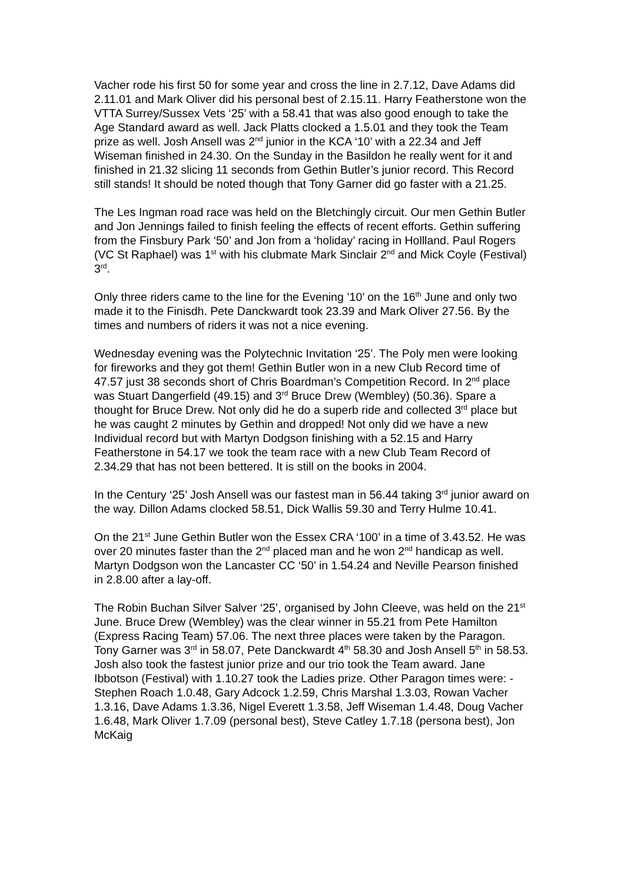Vacher rode his first 50 for some year and cross the line in 2.7.12, Dave Adams did 2.11.01 and Mark Oliver did his personal best of 2.15.11. Harry Featherstone won the VTTA Surrey/Sussex Vets ‘25’ with a 58.41 that was also good enough to take the Age Standard award as well. Jack Platts clocked a 1.5.01 and they took the Team prize as well. Josh Ansell was 2<sup>nd</sup> junior in the KCA ‘10’ with a 22.34 and Jeff Wiseman finished in 24.30. On the Sunday in the Basildon he really went for it and finished in 21.32 slicing 11 seconds from Gethin Butler’s junior record. This Record still stands! It should be noted though that Tony Garner did go faster with a 21.25.
The Les Ingman road race was held on the Bletchingly circuit. Our men Gethin Butler and Jon Jennings failed to finish feeling the effects of recent efforts. Gethin suffering from the Finsbury Park ‘50’ and Jon from a ‘holiday’ racing in Hollland. Paul Rogers (VC St Raphael) was 1<sup>st</sup> with his clubmate Mark Sinclair 2<sup>nd</sup> and Mick Coyle (Festival) 3<sup>rd</sup>.
Only three riders came to the line for the Evening ’10’ on the 16<sup>th</sup> June and only two made it to the Finisdh. Pete Danckwardt took 23.39 and Mark Oliver 27.56. By the times and numbers of riders it was not a nice evening.
Wednesday evening was the Polytechnic Invitation ‘25’. The Poly men were looking for fireworks and they got them! Gethin Butler won in a new Club Record time of 47.57 just 38 seconds short of Chris Boardman’s Competition Record. In 2<sup>nd</sup> place was Stuart Dangerfield (49.15) and 3<sup>rd</sup> Bruce Drew (Wembley) (50.36). Spare a thought for Bruce Drew. Not only did he do a superb ride and collected 3<sup>rd</sup> place but he was caught 2 minutes by Gethin and dropped! Not only did we have a new Individual record but with Martyn Dodgson finishing with a 52.15 and Harry Featherstone in 54.17 we took the team race with a new Club Team Record of 2.34.29 that has not been bettered. It is still on the books in 2004.
In the Century ‘25’ Josh Ansell was our fastest man in 56.44 taking 3<sup>rd</sup> junior award on the way. Dillon Adams clocked 58.51, Dick Wallis 59.30 and Terry Hulme 10.41.
On the 21<sup>st</sup> June Gethin Butler won the Essex CRA ‘100’ in a time of 3.43.52. He was over 20 minutes faster than the 2<sup>nd</sup> placed man and he won 2<sup>nd</sup> handicap as well. Martyn Dodgson won the Lancaster CC ‘50’ in 1.54.24 and Neville Pearson finished in 2.8.00 after a lay-off.
The Robin Buchan Silver Salver ‘25’, organised by John Cleeve, was held on the 21<sup>st</sup> June. Bruce Drew (Wembley) was the clear winner in 55.21 from Pete Hamilton (Express Racing Team) 57.06. The next three places were taken by the Paragon. Tony Garner was 3<sup>rd</sup> in 58.07, Pete Danckwardt 4<sup>th</sup> 58.30 and Josh Ansell 5<sup>th</sup> in 58.53. Josh also took the fastest junior prize and our trio took the Team award. Jane Ibbotson (Festival) with 1.10.27 took the Ladies prize. Other Paragon times were: - Stephen Roach 1.0.48, Gary Adcock 1.2.59, Chris Marshal 1.3.03, Rowan Vacher 1.3.16, Dave Adams 1.3.36, Nigel Everett 1.3.58, Jeff Wiseman 1.4.48, Doug Vacher 1.6.48, Mark Oliver 1.7.09 (personal best), Steve Catley 1.7.18 (persona best), Jon McKaig